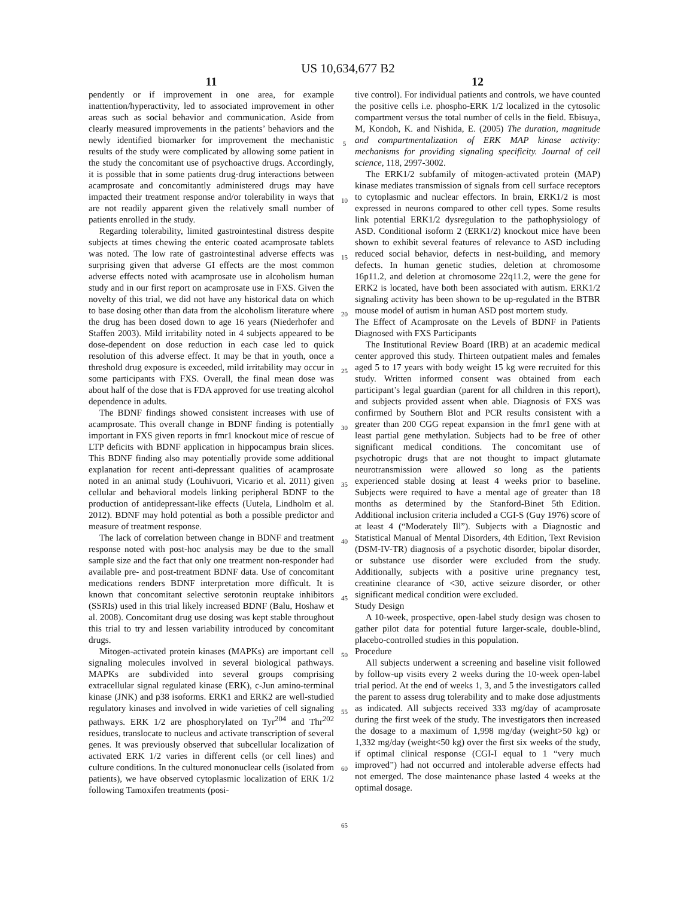US 10,634,677 B2
11
pendently or if improvement in one area, for example inattention/hyperactivity, led to associated improvement in other areas such as social behavior and communication. Aside from clearly measured improvements in the patients’ behaviors and the newly identified biomarker for improvement the mechanistic results of the study were complicated by allowing some patient in the study the concomitant use of psychoactive drugs. Accordingly, it is possible that in some patients drug-drug interactions between acamprosate and concomitantly administered drugs may have impacted their treatment response and/or tolerability in ways that are not readily apparent given the relatively small number of patients enrolled in the study.
Regarding tolerability, limited gastrointestinal distress despite subjects at times chewing the enteric coated acamprosate tablets was noted. The low rate of gastrointestinal adverse effects was surprising given that adverse GI effects are the most common adverse effects noted with acamprosate use in alcoholism human study and in our first report on acamprosate use in FXS. Given the novelty of this trial, we did not have any historical data on which to base dosing other than data from the alcoholism literature where the drug has been dosed down to age 16 years (Niederhofer and Staffen 2003). Mild irritability noted in 4 subjects appeared to be dose-dependent on dose reduction in each case led to quick resolution of this adverse effect. It may be that in youth, once a threshold drug exposure is exceeded, mild irritability may occur in some participants with FXS. Overall, the final mean dose was about half of the dose that is FDA approved for use treating alcohol dependence in adults.
The BDNF findings showed consistent increases with use of acamprosate. This overall change in BDNF finding is potentially important in FXS given reports in fmr1 knockout mice of rescue of LTP deficits with BDNF application in hippocampus brain slices. This BDNF finding also may potentially provide some additional explanation for recent anti-depressant qualities of acamprosate noted in an animal study (Louhivuori, Vicario et al. 2011) given cellular and behavioral models linking peripheral BDNF to the production of antidepressant-like effects (Uutela, Lindholm et al. 2012). BDNF may hold potential as both a possible predictor and measure of treatment response.
The lack of correlation between change in BDNF and treatment response noted with post-hoc analysis may be due to the small sample size and the fact that only one treatment non-responder had available pre- and post-treatment BDNF data. Use of concomitant medications renders BDNF interpretation more difficult. It is known that concomitant selective serotonin reuptake inhibitors (SSRIs) used in this trial likely increased BDNF (Balu, Hoshaw et al. 2008). Concomitant drug use dosing was kept stable throughout this trial to try and lessen variability introduced by concomitant drugs.
Mitogen-activated protein kinases (MAPKs) are important cell signaling molecules involved in several biological pathways. MAPKs are subdivided into several groups comprising extracellular signal regulated kinase (ERK), c-Jun amino-terminal kinase (JNK) and p38 isoforms. ERK1 and ERK2 are well-studied regulatory kinases and involved in wide varieties of cell signaling pathways. ERK 1/2 are phosphorylated on Tyr<sup>204</sup> and Thr<sup>202</sup> residues, translocate to nucleus and activate transcription of several genes. It was previously observed that subcellular localization of activated ERK 1/2 varies in different cells (or cell lines) and culture conditions. In the cultured mononuclear cells (isolated from patients), we have observed cytoplasmic localization of ERK 1/2 following Tamoxifen treatments (posi-
5
10
15
20
25
30
35
40
45
50
55
60
65
12
tive control). For individual patients and controls, we have counted the positive cells i.e. phospho-ERK 1/2 localized in the cytosolic compartment versus the total number of cells in the field. Ebisuya, M, Kondoh, K. and Nishida, E. (2005) The duration, magnitude and compartmentalization of ERK MAP kinase activity: mechanisms for providing signaling specificity. Journal of cell science, 118, 2997-3002.
The ERK1/2 subfamily of mitogen-activated protein (MAP) kinase mediates transmission of signals from cell surface receptors to cytoplasmic and nuclear effectors. In brain, ERK1/2 is most expressed in neurons compared to other cell types. Some results link potential ERK1/2 dysregulation to the pathophysiology of ASD. Conditional isoform 2 (ERK1/2) knockout mice have been shown to exhibit several features of relevance to ASD including reduced social behavior, defects in nest-building, and memory defects. In human genetic studies, deletion at chromosome 16p11.2, and deletion at chromosome 22q11.2, were the gene for ERK2 is located, have both been associated with autism. ERK1/2 signaling activity has been shown to be up-regulated in the BTBR mouse model of autism in human ASD post mortem study.
The Effect of Acamprosate on the Levels of BDNF in Patients Diagnosed with FXS Participants
The Institutional Review Board (IRB) at an academic medical center approved this study. Thirteen outpatient males and females aged 5 to 17 years with body weight 15 kg were recruited for this study. Written informed consent was obtained from each participant’s legal guardian (parent for all children in this report), and subjects provided assent when able. Diagnosis of FXS was confirmed by Southern Blot and PCR results consistent with a greater than 200 CGG repeat expansion in the fmr1 gene with at least partial gene methylation. Subjects had to be free of other significant medical conditions. The concomitant use of psychotropic drugs that are not thought to impact glutamate neurotransmission were allowed so long as the patients experienced stable dosing at least 4 weeks prior to baseline. Subjects were required to have a mental age of greater than 18 months as determined by the Stanford-Binet 5th Edition. Additional inclusion criteria included a CGI-S (Guy 1976) score of at least 4 (“Moderately Ill”). Subjects with a Diagnostic and Statistical Manual of Mental Disorders, 4th Edition, Text Revision (DSM-IV-TR) diagnosis of a psychotic disorder, bipolar disorder, or substance use disorder were excluded from the study. Additionally, subjects with a positive urine pregnancy test, creatinine clearance of <30, active seizure disorder, or other significant medical condition were excluded.
Study Design
A 10-week, prospective, open-label study design was chosen to gather pilot data for potential future larger-scale, double-blind, placebo-controlled studies in this population.
Procedure
All subjects underwent a screening and baseline visit followed by follow-up visits every 2 weeks during the 10-week open-label trial period. At the end of weeks 1, 3, and 5 the investigators called the parent to assess drug tolerability and to make dose adjustments as indicated. All subjects received 333 mg/day of acamprosate during the first week of the study. The investigators then increased the dosage to a maximum of 1,998 mg/day (weight>50 kg) or 1,332 mg/day (weight<50 kg) over the first six weeks of the study, if optimal clinical response (CGI-I equal to 1 “very much improved”) had not occurred and intolerable adverse effects had not emerged. The dose maintenance phase lasted 4 weeks at the optimal dosage.